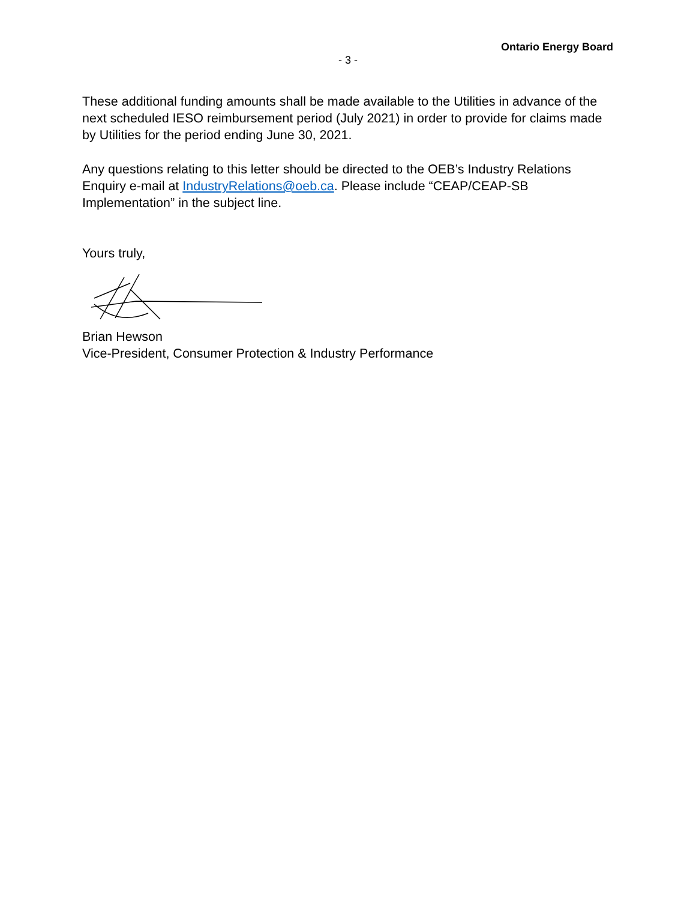Ontario Energy Board
- 3 -
These additional funding amounts shall be made available to the Utilities in advance of the next scheduled IESO reimbursement period (July 2021) in order to provide for claims made by Utilities for the period ending June 30, 2021.
Any questions relating to this letter should be directed to the OEB’s Industry Relations Enquiry e-mail at IndustryRelations@oeb.ca. Please include “CEAP/CEAP-SB Implementation” in the subject line.
Yours truly,
Brian Hewson
Vice-President, Consumer Protection & Industry Performance